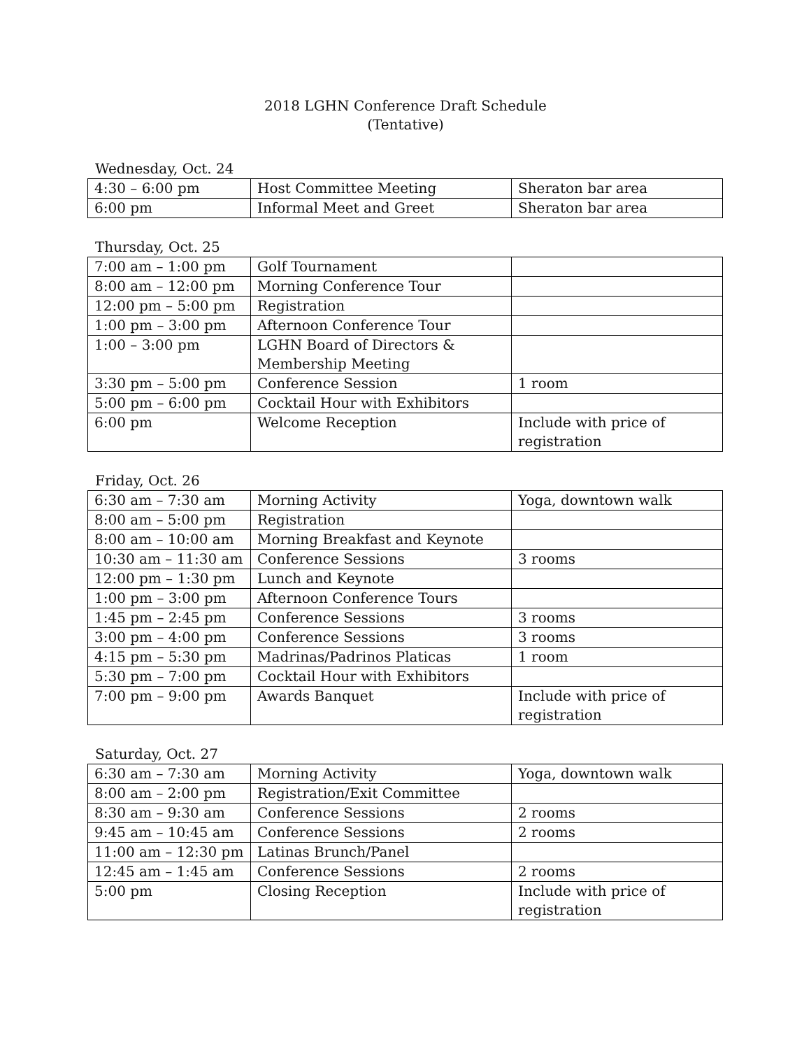2018 LGHN Conference Draft Schedule
(Tentative)
Wednesday, Oct. 24
| 4:30 – 6:00 pm | Host Committee Meeting | Sheraton bar area |
| 6:00 pm | Informal Meet and Greet | Sheraton bar area |
Thursday, Oct. 25
| 7:00 am – 1:00 pm | Golf Tournament | |
| 8:00 am – 12:00 pm | Morning Conference Tour | |
| 12:00 pm – 5:00 pm | Registration | |
| 1:00 pm – 3:00 pm | Afternoon Conference Tour | |
| 1:00 – 3:00 pm | LGHN Board of Directors & Membership Meeting | |
| 3:30 pm – 5:00 pm | Conference Session | 1 room |
| 5:00 pm – 6:00 pm | Cocktail Hour with Exhibitors | |
| 6:00 pm | Welcome Reception | Include with price of registration |
Friday, Oct. 26
| 6:30 am – 7:30 am | Morning Activity | Yoga, downtown walk |
| 8:00 am – 5:00 pm | Registration | |
| 8:00 am – 10:00 am | Morning Breakfast and Keynote | |
| 10:30 am – 11:30 am | Conference Sessions | 3 rooms |
| 12:00 pm – 1:30 pm | Lunch and Keynote | |
| 1:00 pm – 3:00 pm | Afternoon Conference Tours | |
| 1:45 pm – 2:45 pm | Conference Sessions | 3 rooms |
| 3:00 pm – 4:00 pm | Conference Sessions | 3 rooms |
| 4:15 pm – 5:30 pm | Madrinas/Padrinos Platicas | 1 room |
| 5:30 pm – 7:00 pm | Cocktail Hour with Exhibitors | |
| 7:00 pm – 9:00 pm | Awards Banquet | Include with price of registration |
Saturday, Oct. 27
| 6:30 am – 7:30 am | Morning Activity | Yoga, downtown walk |
| 8:00 am – 2:00 pm | Registration/Exit Committee | |
| 8:30 am – 9:30 am | Conference Sessions | 2 rooms |
| 9:45 am – 10:45 am | Conference Sessions | 2 rooms |
| 11:00 am – 12:30 pm | Latinas Brunch/Panel | |
| 12:45 am – 1:45 am | Conference Sessions | 2 rooms |
| 5:00 pm | Closing Reception | Include with price of registration |